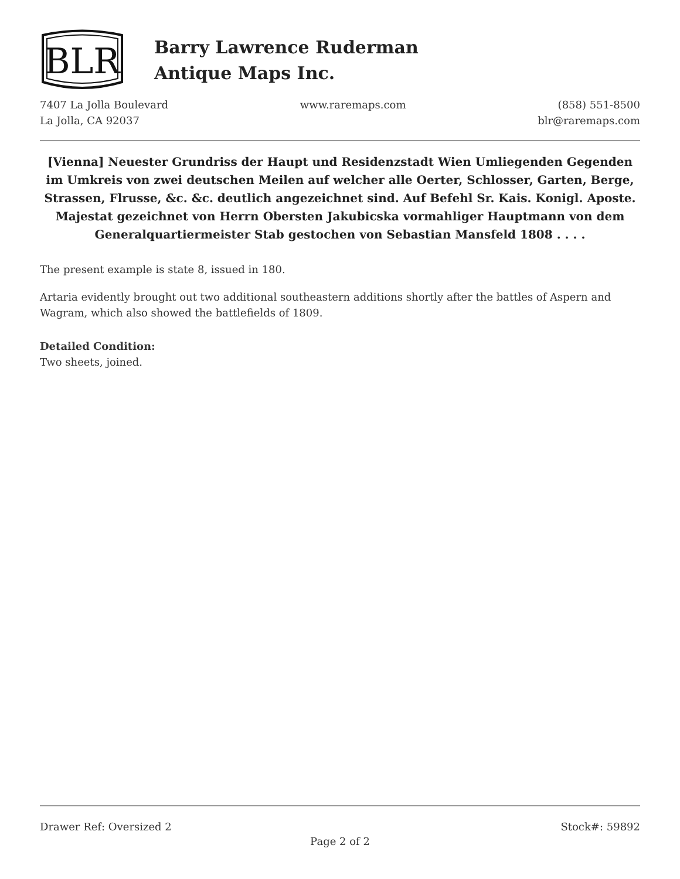BLR
Barry Lawrence Ruderman
Antique Maps Inc.
7407 La Jolla Boulevard
La Jolla, CA 92037
www.raremaps.com (858) 551-8500
blr@raremaps.com
[Vienna] Neuester Grundriss der Haupt und Residenzstadt Wien Umliegenden Gegenden im Umkreis von zwei deutschen Meilen auf welcher alle Oerter, Schlosser, Garten, Berge, Strassen, Flrusse, &c. &c. deutlich angezeichnet sind. Auf Befehl Sr. Kais. Konigl. Aposte. Majestat gezeichnet von Herrn Obersten Jakubicska vormahliger Hauptmann von dem Generalquartiermeister Stab gestochen von Sebastian Mansfeld 1808 . . . .
The present example is state 8, issued in 180.
Artaria evidently brought out two additional southeastern additions shortly after the battles of Aspern and Wagram, which also showed the battlefields of 1809.
Detailed Condition:
Two sheets, joined.
Drawer Ref: Oversized 2 Stock#: 59892
Page 2 of 2